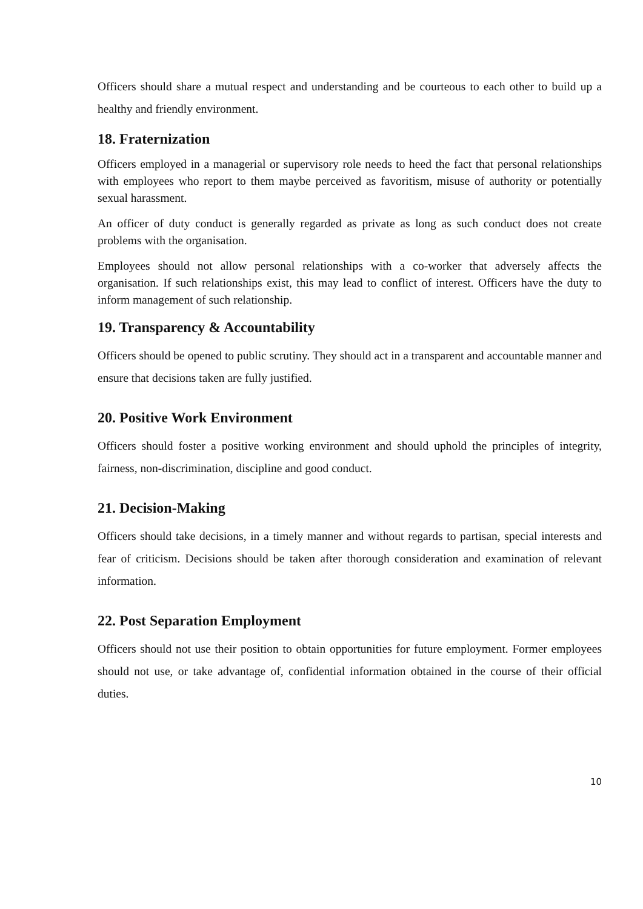Officers should share a mutual respect and understanding and be courteous to each other to build up a healthy and friendly environment.
18. Fraternization
Officers employed in a managerial or supervisory role needs to heed the fact that personal relationships with employees who report to them maybe perceived as favoritism, misuse of authority or potentially sexual harassment.
An officer of duty conduct is generally regarded as private as long as such conduct does not create problems with the organisation.
Employees should not allow personal relationships with a co-worker that adversely affects the organisation. If such relationships exist, this may lead to conflict of interest. Officers have the duty to inform management of such relationship.
19. Transparency & Accountability
Officers should be opened to public scrutiny. They should act in a transparent and accountable manner and ensure that decisions taken are fully justified.
20. Positive Work Environment
Officers should foster a positive working environment and should uphold the principles of integrity, fairness, non-discrimination, discipline and good conduct.
21. Decision-Making
Officers should take decisions, in a timely manner and without regards to partisan, special interests and fear of criticism. Decisions should be taken after thorough consideration and examination of relevant information.
22. Post Separation Employment
Officers should not use their position to obtain opportunities for future employment. Former employees should not use, or take advantage of, confidential information obtained in the course of their official duties.
10